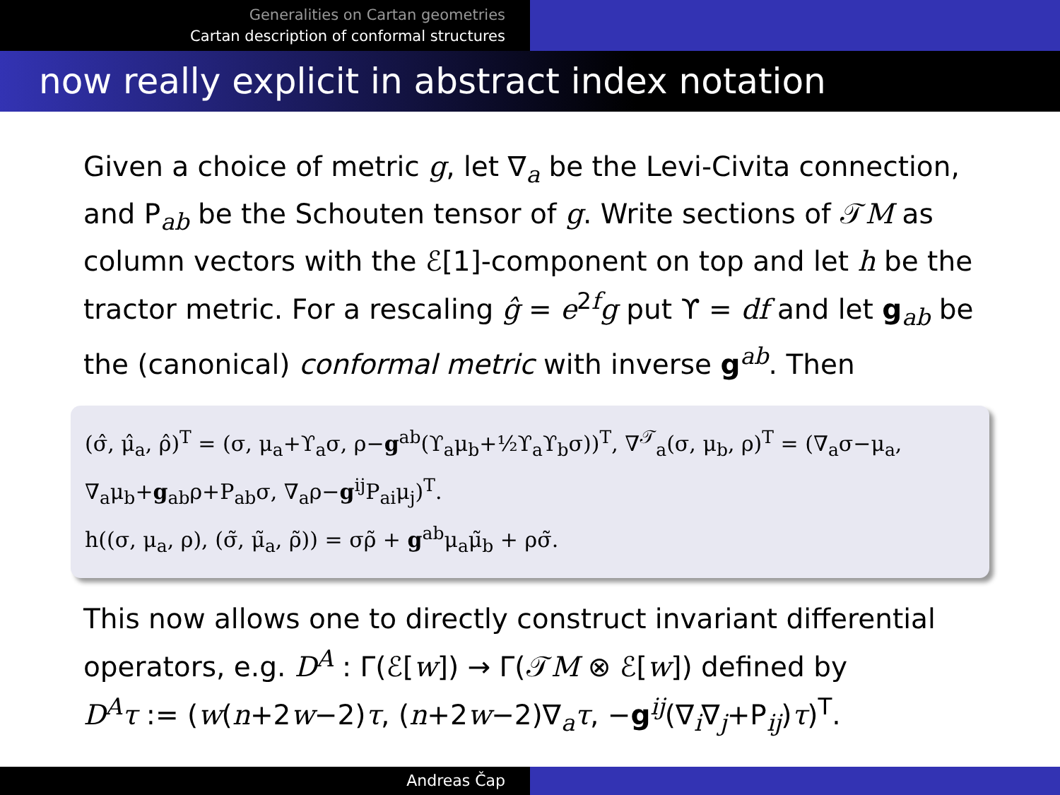Generalities on Cartan geometries
Cartan description of conformal structures
now really explicit in abstract index notation
Given a choice of metric g, let ∇<sub>a</sub> be the Levi-Civita connection, and P<sub>ab</sub> be the Schouten tensor of g. Write sections of 𝒯M as column vectors with the ℰ[1]-component on top and let h be the tractor metric. For a rescaling ĝ = e<sup>2f</sup>g put ϒ = df and let g<sub>ab</sub> be the (canonical) conformal metric with inverse g<sup>ab</sup>. Then
(σ̂, μ̂<sub>a</sub>, ρ̂)<sup>T</sup> = (σ, μ<sub>a</sub>+ϒ<sub>a</sub>σ, ρ−g<sup>ab</sup>(ϒ<sub>a</sub>μ<sub>b</sub>+½ϒ<sub>a</sub>ϒ<sub>b</sub>σ))<sup>T</sup>, ∇<sup>𝒯</sup><sub>a</sub>(σ, μ<sub>b</sub>, ρ)<sup>T</sup> = (∇<sub>a</sub>σ−μ<sub>a</sub>, ∇<sub>a</sub>μ<sub>b</sub>+g<sub>ab</sub>ρ+P<sub>ab</sub>σ, ∇<sub>a</sub>ρ−g<sup>ij</sup>P<sub>ai</sub>μ<sub>j</sub>)<sup>T</sup>.
h((σ, μ<sub>a</sub>, ρ), (σ̃, μ̃<sub>a</sub>, ρ̃)) = σρ̃ + g<sup>ab</sup>μ<sub>a</sub>μ̃<sub>b</sub> + ρσ̃.
This now allows one to directly construct invariant differential operators, e.g. D<sup>A</sup> : Γ(ℰ[w]) → Γ(𝒯M ⊗ ℰ[w]) defined by
D<sup>A</sup>τ := (w(n+2w−2)τ, (n+2w−2)∇<sub>a</sub>τ, −g<sup>ij</sup>(∇<sub>i</sub>∇<sub>j</sub>+P<sub>ij</sub>)τ)<sup>T</sup>.
Andreas Čap